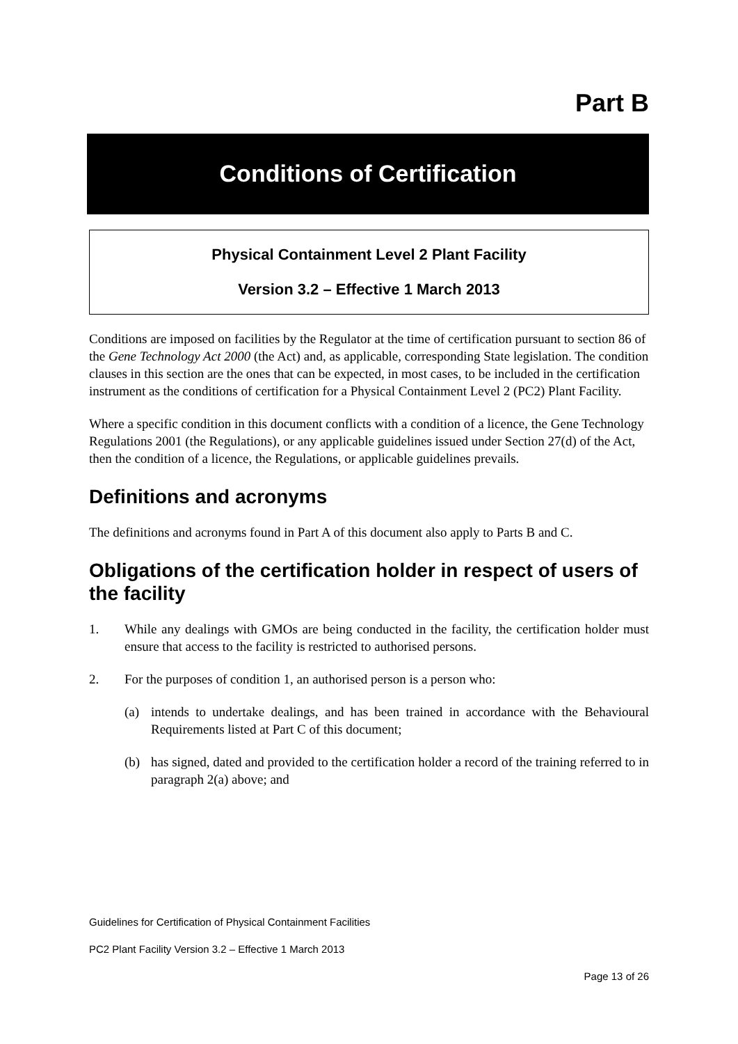Part B
Conditions of Certification
Physical Containment Level 2 Plant Facility
Version 3.2 – Effective 1 March 2013
Conditions are imposed on facilities by the Regulator at the time of certification pursuant to section 86 of the Gene Technology Act 2000 (the Act) and, as applicable, corresponding State legislation. The condition clauses in this section are the ones that can be expected, in most cases, to be included in the certification instrument as the conditions of certification for a Physical Containment Level 2 (PC2) Plant Facility.
Where a specific condition in this document conflicts with a condition of a licence, the Gene Technology Regulations 2001 (the Regulations), or any applicable guidelines issued under Section 27(d) of the Act, then the condition of a licence, the Regulations, or applicable guidelines prevails.
Definitions and acronyms
The definitions and acronyms found in Part A of this document also apply to Parts B and C.
Obligations of the certification holder in respect of users of the facility
1. While any dealings with GMOs are being conducted in the facility, the certification holder must ensure that access to the facility is restricted to authorised persons.
2. For the purposes of condition 1, an authorised person is a person who:
(a) intends to undertake dealings, and has been trained in accordance with the Behavioural Requirements listed at Part C of this document;
(b) has signed, dated and provided to the certification holder a record of the training referred to in paragraph 2(a) above; and
Guidelines for Certification of Physical Containment Facilities
PC2 Plant Facility Version 3.2 – Effective 1 March 2013
Page 13 of 26